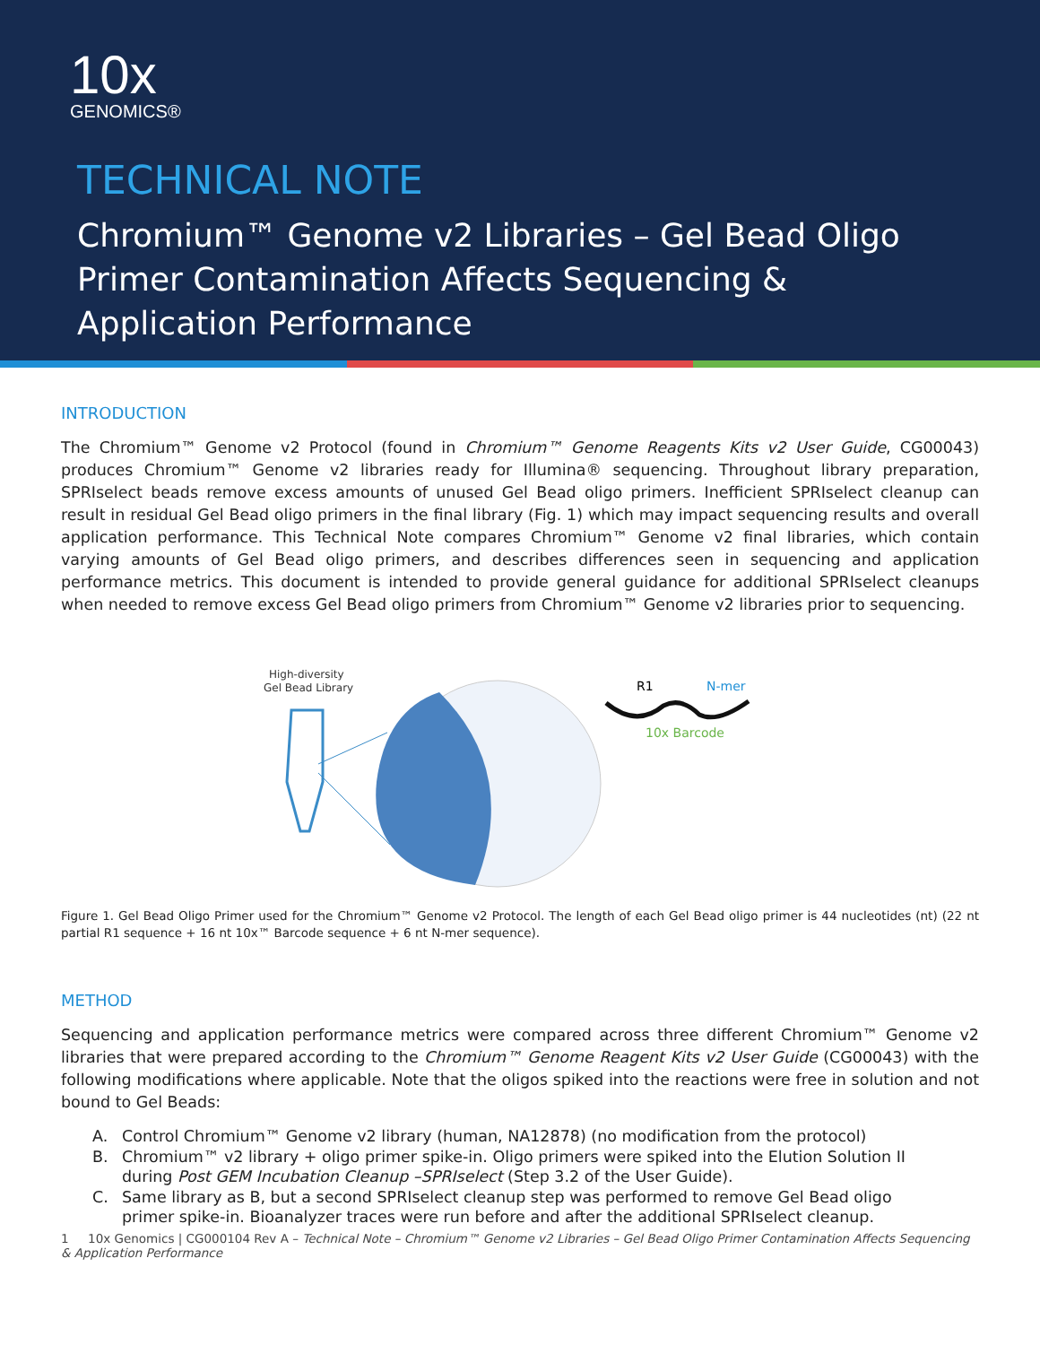10x
GENOMICS®
TECHNICAL NOTE
Chromium™ Genome v2 Libraries – Gel Bead Oligo
Primer Contamination Affects Sequencing &
Application Performance
INTRODUCTION
The Chromium™ Genome v2 Protocol (found in Chromium™ Genome Reagents Kits v2 User Guide, CG00043) produces Chromium™ Genome v2 libraries ready for Illumina® sequencing. Throughout library preparation, SPRIselect beads remove excess amounts of unused Gel Bead oligo primers. Inefficient SPRIselect cleanup can result in residual Gel Bead oligo primers in the final library (Fig. 1) which may impact sequencing results and overall application performance. This Technical Note compares Chromium™ Genome v2 final libraries, which contain varying amounts of Gel Bead oligo primers, and describes differences seen in sequencing and application performance metrics. This document is intended to provide general guidance for additional SPRIselect cleanups when needed to remove excess Gel Bead oligo primers from Chromium™ Genome v2 libraries prior to sequencing.
High-diversity
Gel Bead Library
R1
N-mer
10x Barcode
Figure 1. Gel Bead Oligo Primer used for the Chromium™ Genome v2 Protocol. The length of each Gel Bead oligo primer is 44 nucleotides (nt) (22 nt partial R1 sequence + 16 nt 10x™ Barcode sequence + 6 nt N-mer sequence).
METHOD
Sequencing and application performance metrics were compared across three different Chromium™ Genome v2 libraries that were prepared according to the Chromium™ Genome Reagent Kits v2 User Guide (CG00043) with the following modifications where applicable. Note that the oligos spiked into the reactions were free in solution and not bound to Gel Beads:
A. Control Chromium™ Genome v2 library (human, NA12878) (no modification from the protocol)
B. Chromium™ v2 library + oligo primer spike-in. Oligo primers were spiked into the Elution Solution II
during Post GEM Incubation Cleanup –SPRIselect (Step 3.2 of the User Guide).
C. Same library as B, but a second SPRIselect cleanup step was performed to remove Gel Bead oligo
primer spike-in. Bioanalyzer traces were run before and after the additional SPRIselect cleanup.
1 10x Genomics | CG000104 Rev A – Technical Note – Chromium™ Genome v2 Libraries – Gel Bead Oligo Primer Contamination Affects Sequencing & Application Performance